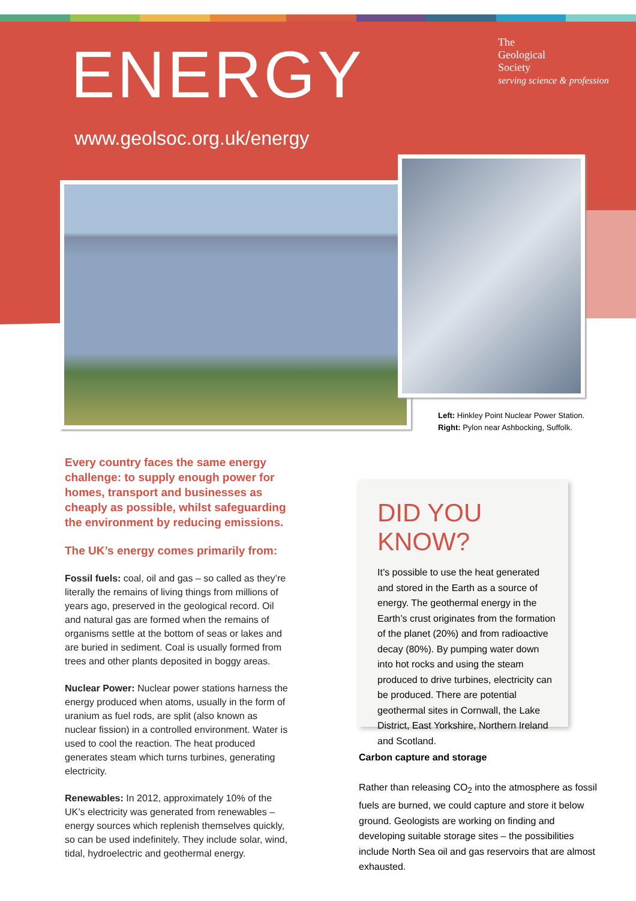ENERGY
www.geolsoc.org.uk/energy
The
Geological
Society
serving science & profession
Left: Hinkley Point Nuclear Power Station.
Right: Pylon near Ashbocking, Suffolk.
Every country faces the same energy challenge: to supply enough power for homes, transport and businesses as cheaply as possible, whilst safeguarding the environment by reducing emissions.
The UK’s energy comes primarily from:
Fossil fuels: coal, oil and gas – so called as they’re literally the remains of living things from millions of years ago, preserved in the geological record. Oil and natural gas are formed when the remains of organisms settle at the bottom of seas or lakes and are buried in sediment. Coal is usually formed from trees and other plants deposited in boggy areas.
Nuclear Power: Nuclear power stations harness the energy produced when atoms, usually in the form of uranium as fuel rods, are split (also known as nuclear fission) in a controlled environment. Water is used to cool the reaction. The heat produced generates steam which turns turbines, generating electricity.
Renewables: In 2012, approximately 10% of the UK’s electricity was generated from renewables – energy sources which replenish themselves quickly, so can be used indefinitely. They include solar, wind, tidal, hydroelectric and geothermal energy.
DID YOU KNOW?
It’s possible to use the heat generated and stored in the Earth as a source of energy. The geothermal energy in the Earth’s crust originates from the formation of the planet (20%) and from radioactive decay (80%). By pumping water down into hot rocks and using the steam produced to drive turbines, electricity can be produced. There are potential geothermal sites in Cornwall, the Lake District, East Yorkshire, Northern Ireland and Scotland.
Carbon capture and storage
Rather than releasing CO<sub>2</sub> into the atmosphere as fossil fuels are burned, we could capture and store it below ground. Geologists are working on finding and developing suitable storage sites – the possibilities include North Sea oil and gas reservoirs that are almost exhausted.